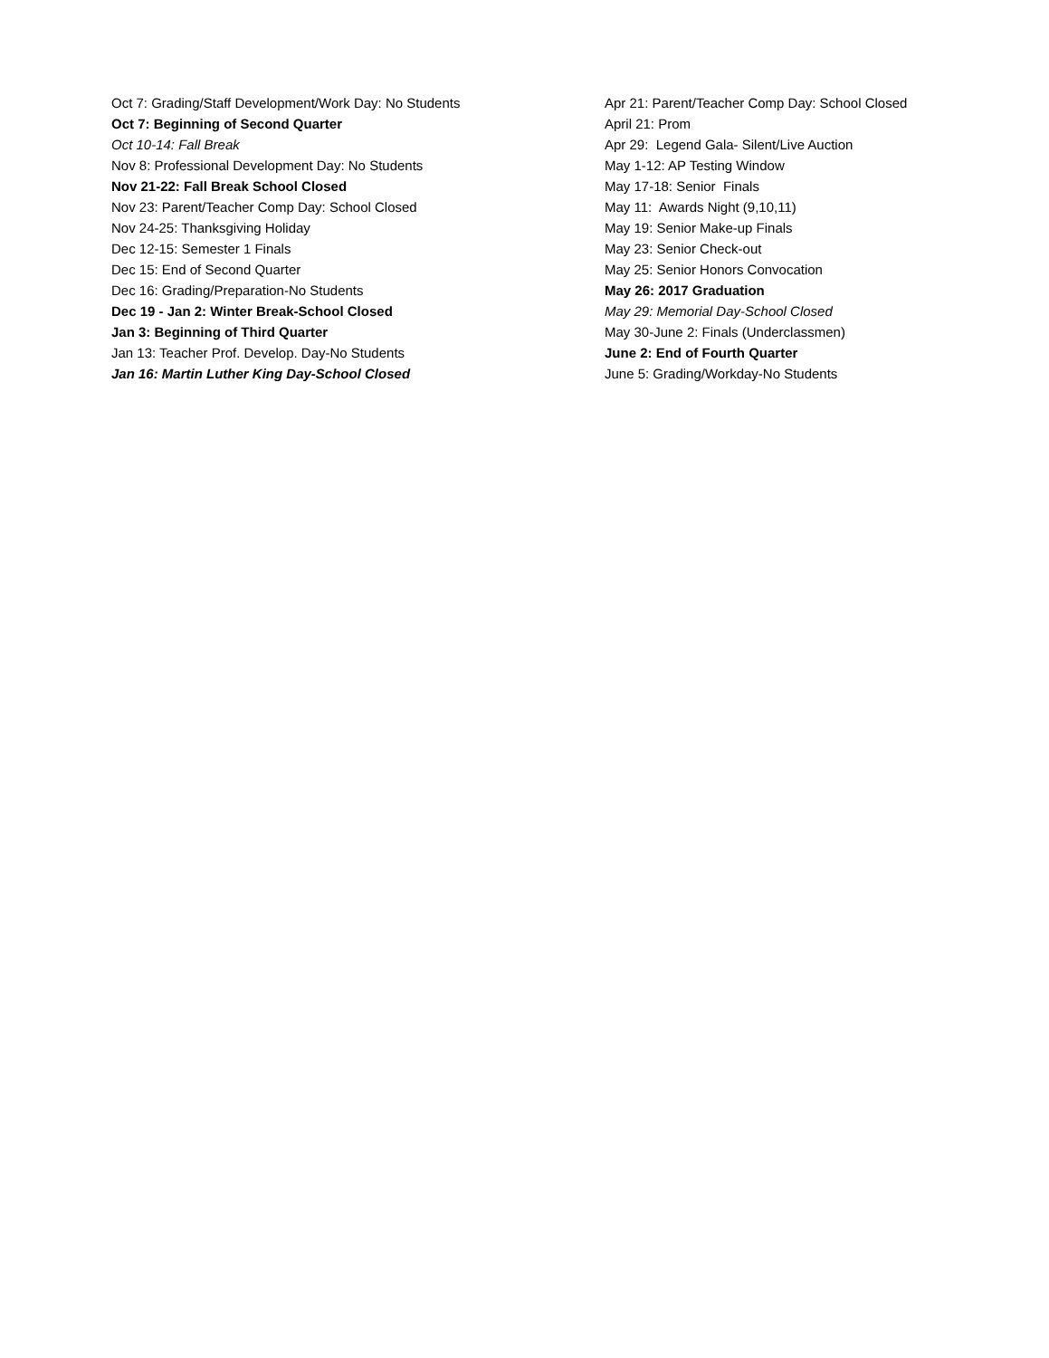Oct 7: Grading/Staff Development/Work Day: No Students
Oct 7: Beginning of Second Quarter
Oct 10-14: Fall Break
Nov 8: Professional Development Day: No Students
Nov 21-22: Fall Break School Closed
Nov 23: Parent/Teacher Comp Day: School Closed
Nov 24-25: Thanksgiving Holiday
Dec 12-15: Semester 1 Finals
Dec 15: End of Second Quarter
Dec 16: Grading/Preparation-No Students
Dec 19 - Jan 2: Winter Break-School Closed
Jan 3: Beginning of Third Quarter
Jan 13: Teacher Prof. Develop. Day-No Students
Jan 16: Martin Luther King Day-School Closed
Apr 21: Parent/Teacher Comp Day: School Closed
April 21: Prom
Apr 29: Legend Gala- Silent/Live Auction
May 1-12: AP Testing Window
May 17-18: Senior Finals
May 11: Awards Night (9,10,11)
May 19: Senior Make-up Finals
May 23: Senior Check-out
May 25: Senior Honors Convocation
May 26: 2017 Graduation
May 29: Memorial Day-School Closed
May 30-June 2: Finals (Underclassmen)
June 2: End of Fourth Quarter
June 5: Grading/Workday-No Students